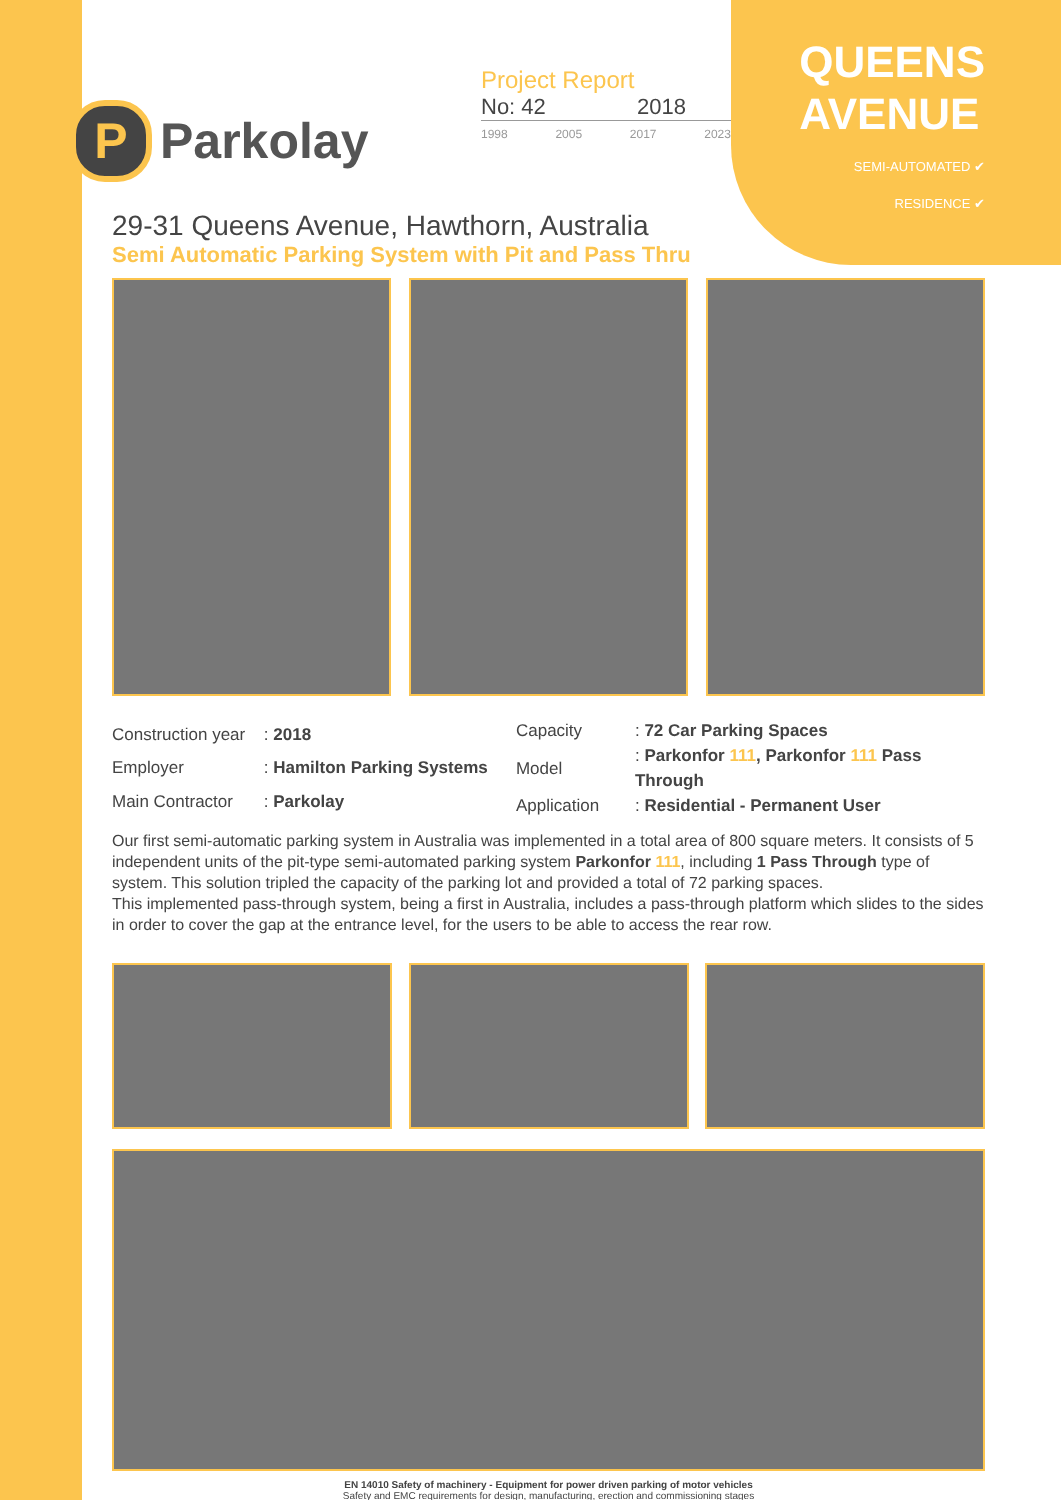P Parkolay
Project Report
No: 42 2018
1998 2005 2017 2023
QUEENS
AVENUE
SEMI-AUTOMATED ✔
RESIDENCE ✔
29-31 Queens Avenue, Hawthorn, Australia
Semi Automatic Parking System with Pit and Pass Thru
| Construction year | : 2018 |
| Employer | : Hamilton Parking Systems |
| Main Contractor | : Parkolay |
| Capacity | : 72 Car Parking Spaces |
| Model | : Parkonfor 111 , Parkonfor 111 Pass Through |
| Application | : Residential - Permanent User |
Our first semi-automatic parking system in Australia was implemented in a total area of 800 square meters. It consists of 5 independent units of the pit-type semi-automated parking system Parkonfor 111, including 1 Pass Through type of system. This solution tripled the capacity of the parking lot and provided a total of 72 parking spaces.
This implemented pass-through system, being a first in Australia, includes a pass-through platform which slides to the sides in order to cover the gap at the entrance level, for the users to be able to access the rear row.
EN 14010 Safety of machinery - Equipment for power driven parking of motor vehicles
Safety and EMC requirements for design, manufacturing, erection and commissioning stages